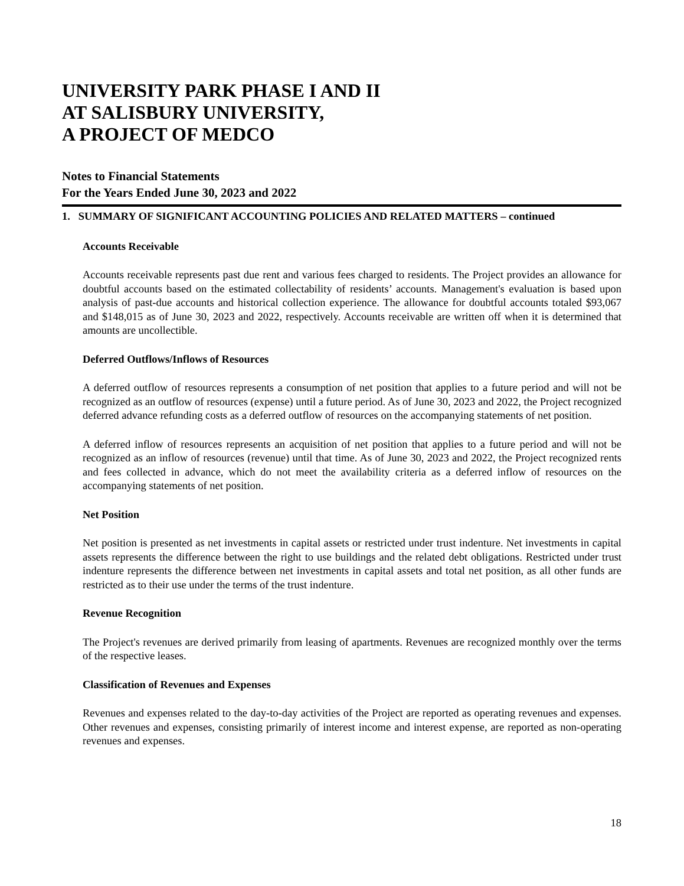UNIVERSITY PARK PHASE I AND II
AT SALISBURY UNIVERSITY,
A PROJECT OF MEDCO
Notes to Financial Statements
For the Years Ended June 30, 2023 and 2022
1. SUMMARY OF SIGNIFICANT ACCOUNTING POLICIES AND RELATED MATTERS – continued
Accounts Receivable
Accounts receivable represents past due rent and various fees charged to residents. The Project provides an allowance for doubtful accounts based on the estimated collectability of residents’ accounts. Management's evaluation is based upon analysis of past-due accounts and historical collection experience. The allowance for doubtful accounts totaled $93,067 and $148,015 as of June 30, 2023 and 2022, respectively. Accounts receivable are written off when it is determined that amounts are uncollectible.
Deferred Outflows/Inflows of Resources
A deferred outflow of resources represents a consumption of net position that applies to a future period and will not be recognized as an outflow of resources (expense) until a future period. As of June 30, 2023 and 2022, the Project recognized deferred advance refunding costs as a deferred outflow of resources on the accompanying statements of net position.
A deferred inflow of resources represents an acquisition of net position that applies to a future period and will not be recognized as an inflow of resources (revenue) until that time. As of June 30, 2023 and 2022, the Project recognized rents and fees collected in advance, which do not meet the availability criteria as a deferred inflow of resources on the accompanying statements of net position.
Net Position
Net position is presented as net investments in capital assets or restricted under trust indenture. Net investments in capital assets represents the difference between the right to use buildings and the related debt obligations. Restricted under trust indenture represents the difference between net investments in capital assets and total net position, as all other funds are restricted as to their use under the terms of the trust indenture.
Revenue Recognition
The Project's revenues are derived primarily from leasing of apartments. Revenues are recognized monthly over the terms of the respective leases.
Classification of Revenues and Expenses
Revenues and expenses related to the day-to-day activities of the Project are reported as operating revenues and expenses. Other revenues and expenses, consisting primarily of interest income and interest expense, are reported as non-operating revenues and expenses.
18